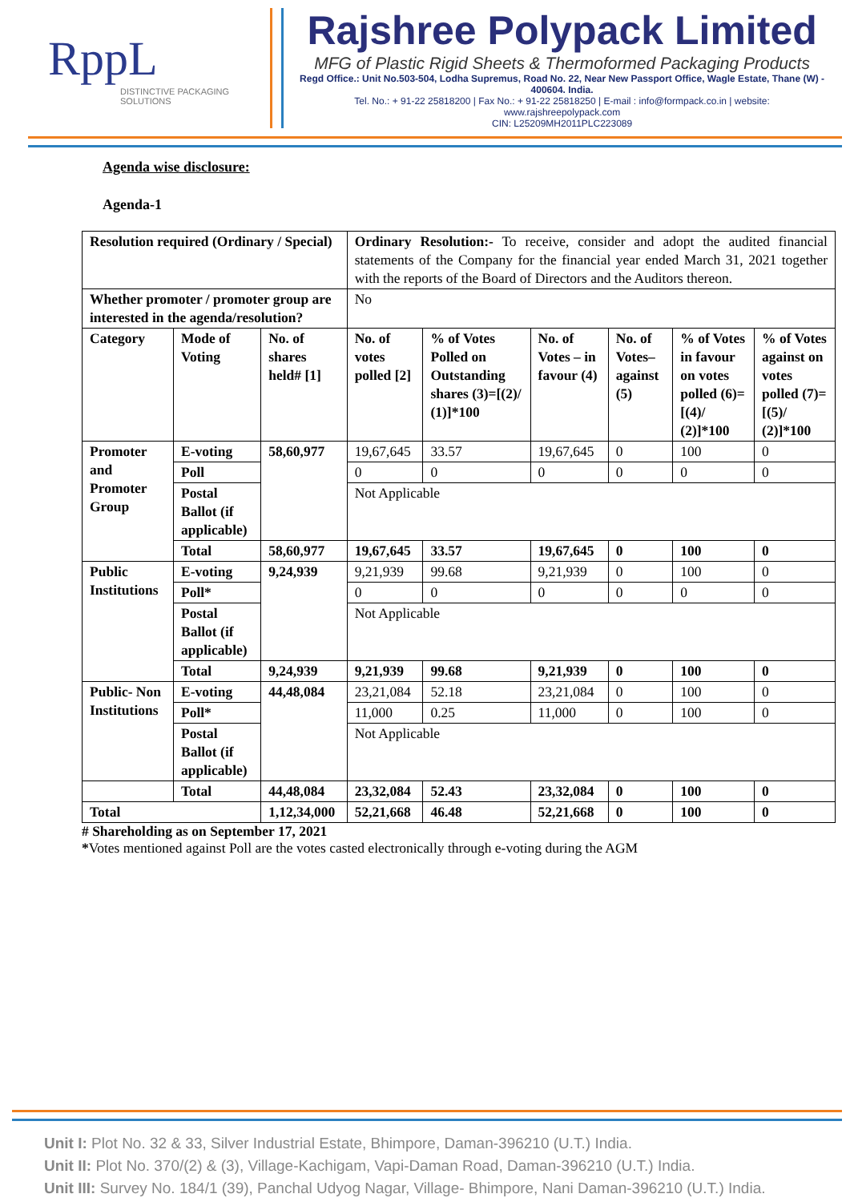RppL
DISTINCTIVE PACKAGING SOLUTIONS
Rajshree Polypack Limited
MFG of Plastic Rigid Sheets & Thermoformed Packaging Products
Regd Office.: Unit No.503-504, Lodha Supremus, Road No. 22, Near New Passport Office, Wagle Estate, Thane (W) - 400604. India.
Tel. No.: + 91-22 25818200 | Fax No.: + 91-22 25818250 | E-mail : info@formpack.co.in | website: www.rajshreepolypack.com
CIN: L25209MH2011PLC223089
Agenda wise disclosure:
Agenda-1
| Resolution required (Ordinary / Special) | | | Ordinary Resolution:- To receive, consider and adopt the audited financial statements of the Company for the financial year ended March 31, 2021 together with the reports of the Board of Directors and the Auditors thereon. | | | | | |
| Whether promoter / promoter group are interested in the agenda/resolution? | | | No | | | | | |
| Category | Mode of Voting | No. of shares held# [1] | No. of votes polled [2] | % of Votes Polled on Outstanding shares (3)=[(2)/ (1)]*100 | No. of Votes – in favour (4) | No. of Votes– against (5) | % of Votes in favour on votes polled (6)=[(4)/ (2)]*100 | % of Votes against on votes polled (7)=[(5)/ (2)]*100 |
| Promoter and Promoter Group | E-voting | 58,60,977 | 19,67,645 | 33.57 | 19,67,645 | 0 | 100 | 0 |
| | Poll | | 0 | 0 | 0 | 0 | 0 | 0 |
| | Postal Ballot (if applicable) | | Not Applicable | | | | | |
| | Total | 58,60,977 | 19,67,645 | 33.57 | 19,67,645 | 0 | 100 | 0 |
| Public Institutions | E-voting | 9,24,939 | 9,21,939 | 99.68 | 9,21,939 | 0 | 100 | 0 |
| | Poll* | | 0 | 0 | 0 | 0 | 0 | 0 |
| | Postal Ballot (if applicable) | | Not Applicable | | | | | |
| | Total | 9,24,939 | 9,21,939 | 99.68 | 9,21,939 | 0 | 100 | 0 |
| Public- Non Institutions | E-voting | 44,48,084 | 23,21,084 | 52.18 | 23,21,084 | 0 | 100 | 0 |
| | Poll* | | 11,000 | 0.25 | 11,000 | 0 | 100 | 0 |
| | Postal Ballot (if applicable) | | Not Applicable | | | | | |
| | Total | 44,48,084 | 23,32,084 | 52.43 | 23,32,084 | 0 | 100 | 0 |
| Total | | 1,12,34,000 | 52,21,668 | 46.48 | 52,21,668 | 0 | 100 | 0 |
# Shareholding as on September 17, 2021
*Votes mentioned against Poll are the votes casted electronically through e-voting during the AGM
Unit I: Plot No. 32 & 33, Silver Industrial Estate, Bhimpore, Daman-396210 (U.T.) India.
Unit II: Plot No. 370/(2) & (3), Village-Kachigam, Vapi-Daman Road, Daman-396210 (U.T.) India.
Unit III: Survey No. 184/1 (39), Panchal Udyog Nagar, Village- Bhimpore, Nani Daman-396210 (U.T.) India.